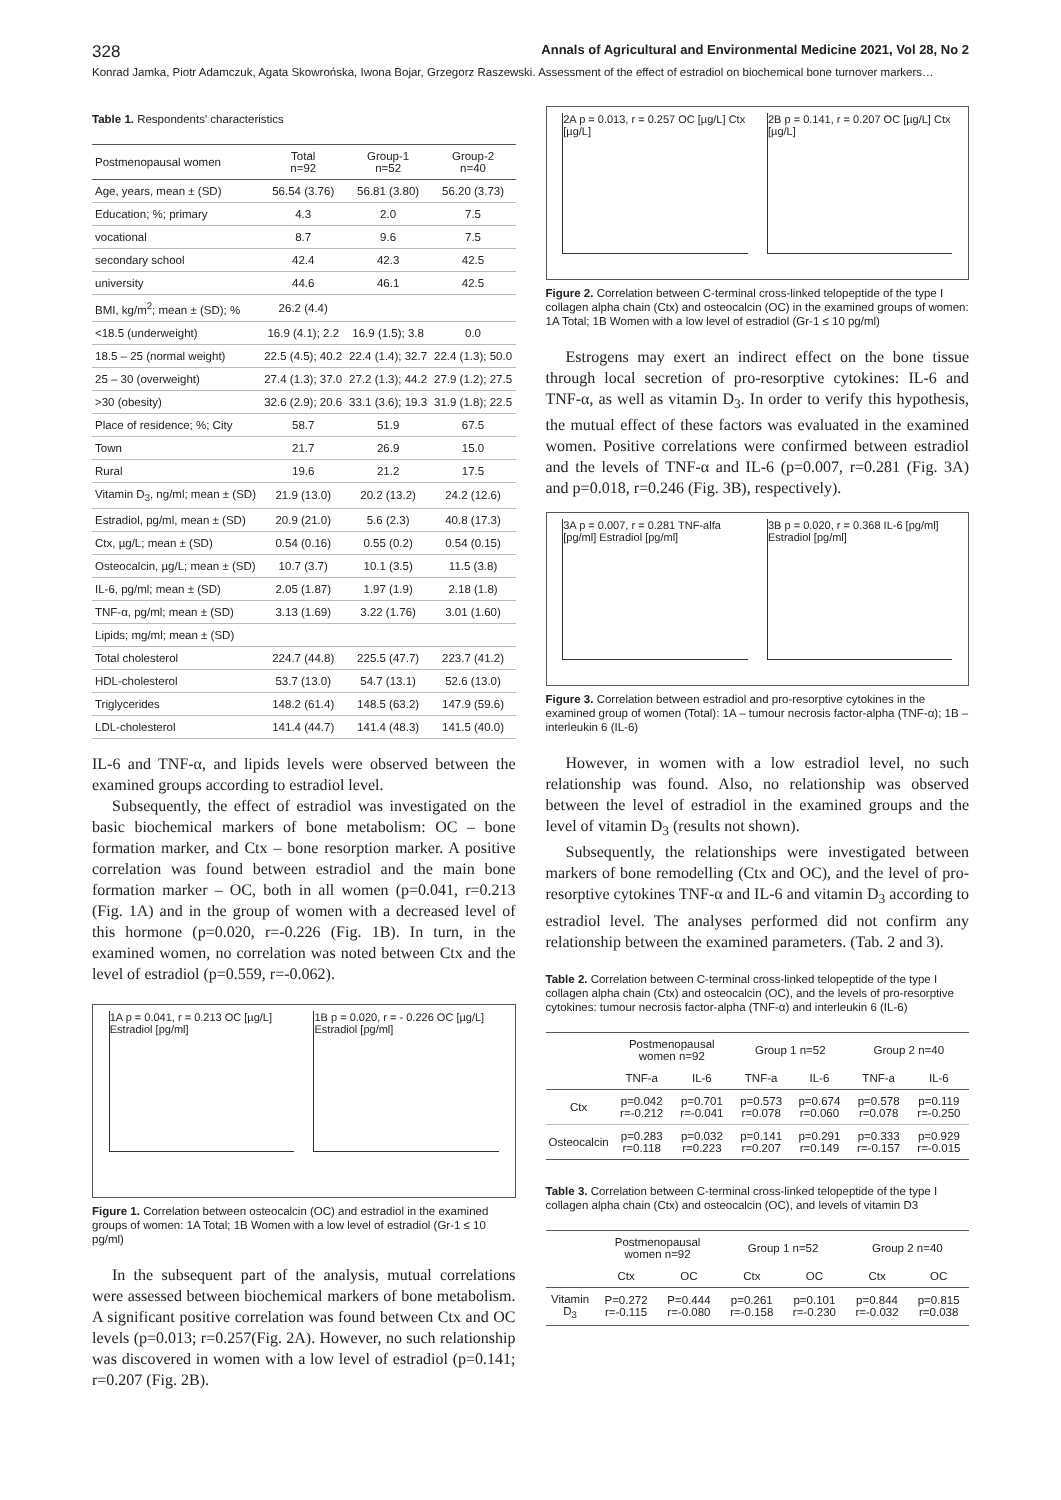328 Annals of Agricultural and Environmental Medicine 2021, Vol 28, No 2
Konrad Jamka, Piotr Adamczuk, Agata Skowrońska, Iwona Bojar, Grzegorz Raszewski. Assessment of the effect of estradiol on biochemical bone turnover markers…
Table 1. Respondents' characteristics
| Postmenopausal women | Total n=92 | Group-1 n=52 | Group-2 n=40 |
| Age, years, mean ± (SD) | 56.54 (3.76) | 56.81 (3.80) | 56.20 (3.73) |
| Education; %; primary | 4.3 | 2.0 | 7.5 |
| vocational | 8.7 | 9.6 | 7.5 |
| secondary school | 42.4 | 42.3 | 42.5 |
| university | 44.6 | 46.1 | 42.5 |
| BMI, kg/m<sup>2</sup>; mean ± (SD); % | 26.2 (4.4) | | |
| <18.5 (underweight) | 16.9 (4.1); 2.2 | 16.9 (1.5); 3.8 | 0.0 |
| 18.5 – 25 (normal weight) | 22.5 (4.5); 40.2 | 22.4 (1.4); 32.7 | 22.4 (1.3); 50.0 |
| 25 – 30 (overweight) | 27.4 (1.3); 37.0 | 27.2 (1.3); 44.2 | 27.9 (1.2); 27.5 |
| >30 (obesity) | 32.6 (2.9); 20.6 | 33.1 (3.6); 19.3 | 31.9 (1.8); 22.5 |
| Place of residence; %; City | 58.7 | 51.9 | 67.5 |
| Town | 21.7 | 26.9 | 15.0 |
| Rural | 19.6 | 21.2 | 17.5 |
| Vitamin D<sub>3</sub>, ng/ml; mean ± (SD) | 21.9 (13.0) | 20.2 (13.2) | 24.2 (12.6) |
| Estradiol, pg/ml, mean ± (SD) | 20.9 (21.0) | 5.6 (2.3) | 40.8 (17.3) |
| Ctx, µg/L; mean ± (SD) | 0.54 (0.16) | 0.55 (0.2) | 0.54 (0.15) |
| Osteocalcin, µg/L; mean ± (SD) | 10.7 (3.7) | 10.1 (3.5) | 11.5 (3.8) |
| IL-6, pg/ml; mean ± (SD) | 2.05 (1.87) | 1.97 (1.9) | 2.18 (1.8) |
| TNF-α, pg/ml; mean ± (SD) | 3.13 (1.69) | 3.22 (1.76) | 3.01 (1.60) |
| Lipids; mg/ml; mean ± (SD) | | | |
| Total cholesterol | 224.7 (44.8) | 225.5 (47.7) | 223.7 (41.2) |
| HDL-cholesterol | 53.7 (13.0) | 54.7 (13.1) | 52.6 (13.0) |
| Triglycerides | 148.2 (61.4) | 148.5 (63.2) | 147.9 (59.6) |
| LDL-cholesterol | 141.4 (44.7) | 141.4 (48.3) | 141.5 (40.0) |
IL-6 and TNF-α, and lipids levels were observed between the examined groups according to estradiol level.
Subsequently, the effect of estradiol was investigated on the basic biochemical markers of bone metabolism: OC – bone formation marker, and Ctx – bone resorption marker. A positive correlation was found between estradiol and the main bone formation marker – OC, both in all women (p=0.041, r=0.213 (Fig. 1A) and in the group of women with a decreased level of this hormone (p=0.020, r=-0.226 (Fig. 1B). In turn, in the examined women, no correlation was noted between Ctx and the level of estradiol (p=0.559, r=-0.062).
1A p = 0.041, r = 0.213 OC [µg/L] Estradiol [pg/ml]
1B p = 0.020, r = - 0.226 OC [µg/L] Estradiol [pg/ml]
Figure 1. Correlation between osteocalcin (OC) and estradiol in the examined groups of women: 1A Total; 1B Women with a low level of estradiol (Gr-1 ≤ 10 pg/ml)
In the subsequent part of the analysis, mutual correlations were assessed between biochemical markers of bone metabolism. A significant positive correlation was found between Ctx and OC levels (p=0.013; r=0.257(Fig. 2A). However, no such relationship was discovered in women with a low level of estradiol (p=0.141; r=0.207 (Fig. 2B).
2A p = 0.013, r = 0.257 OC [µg/L] Ctx [µg/L]
2B p = 0.141, r = 0.207 OC [µg/L] Ctx [µg/L]
Figure 2. Correlation between C-terminal cross-linked telopeptide of the type I collagen alpha chain (Ctx) and osteocalcin (OC) in the examined groups of women: 1A Total; 1B Women with a low level of estradiol (Gr-1 ≤ 10 pg/ml)
Estrogens may exert an indirect effect on the bone tissue through local secretion of pro-resorptive cytokines: IL-6 and TNF-α, as well as vitamin D<sub>3</sub>. In order to verify this hypothesis, the mutual effect of these factors was evaluated in the examined women. Positive correlations were confirmed between estradiol and the levels of TNF-α and IL-6 (p=0.007, r=0.281 (Fig. 3A) and p=0.018, r=0.246 (Fig. 3B), respectively).
3A p = 0.007, r = 0.281 TNF-alfa [pg/ml] Estradiol [pg/ml]
3B p = 0.020, r = 0.368 IL-6 [pg/ml] Estradiol [pg/ml]
Figure 3. Correlation between estradiol and pro-resorptive cytokines in the examined group of women (Total): 1A – tumour necrosis factor-alpha (TNF-α); 1B – interleukin 6 (IL-6)
However, in women with a low estradiol level, no such relationship was found. Also, no relationship was observed between the level of estradiol in the examined groups and the level of vitamin D<sub>3</sub> (results not shown).
Subsequently, the relationships were investigated between markers of bone remodelling (Ctx and OC), and the level of pro-resorptive cytokines TNF-α and IL-6 and vitamin D<sub>3</sub> according to estradiol level. The analyses performed did not confirm any relationship between the examined parameters. (Tab. 2 and 3).
Table 2. Correlation between C-terminal cross-linked telopeptide of the type I collagen alpha chain (Ctx) and osteocalcin (OC), and the levels of pro-resorptive cytokines: tumour necrosis factor-alpha (TNF-α) and interleukin 6 (IL-6)
| | Postmenopausal women n=92 | | Group 1 n=52 | | Group 2 n=40 | |
| --- | --- | --- | --- | --- | --- | --- |
| | TNF-a | IL-6 | TNF-a | IL-6 | TNF-a | IL-6 |
| Ctx | p=0.042 r=-0.212 | p=0.701 r=-0.041 | p=0.573 r=0.078 | p=0.674 r=0.060 | p=0.578 r=0.078 | p=0.119 r=-0.250 |
| Osteocalcin | p=0.283 r=0.118 | p=0.032 r=0.223 | p=0.141 r=0.207 | p=0.291 r=0.149 | p=0.333 r=-0.157 | p=0.929 r=-0.015 |
Table 3. Correlation between C-terminal cross-linked telopeptide of the type I collagen alpha chain (Ctx) and osteocalcin (OC), and levels of vitamin D3
| | Postmenopausal women n=92 | | Group 1 n=52 | | Group 2 n=40 | |
| --- | --- | --- | --- | --- | --- | --- |
| | Ctx | OC | Ctx | OC | Ctx | OC |
| Vitamin D<sub>3</sub> | P=0.272 r=-0.115 | P=0.444 r=-0.080 | p=0.261 r=-0.158 | p=0.101 r=-0.230 | p=0.844 r=-0.032 | p=0.815 r=0.038 |